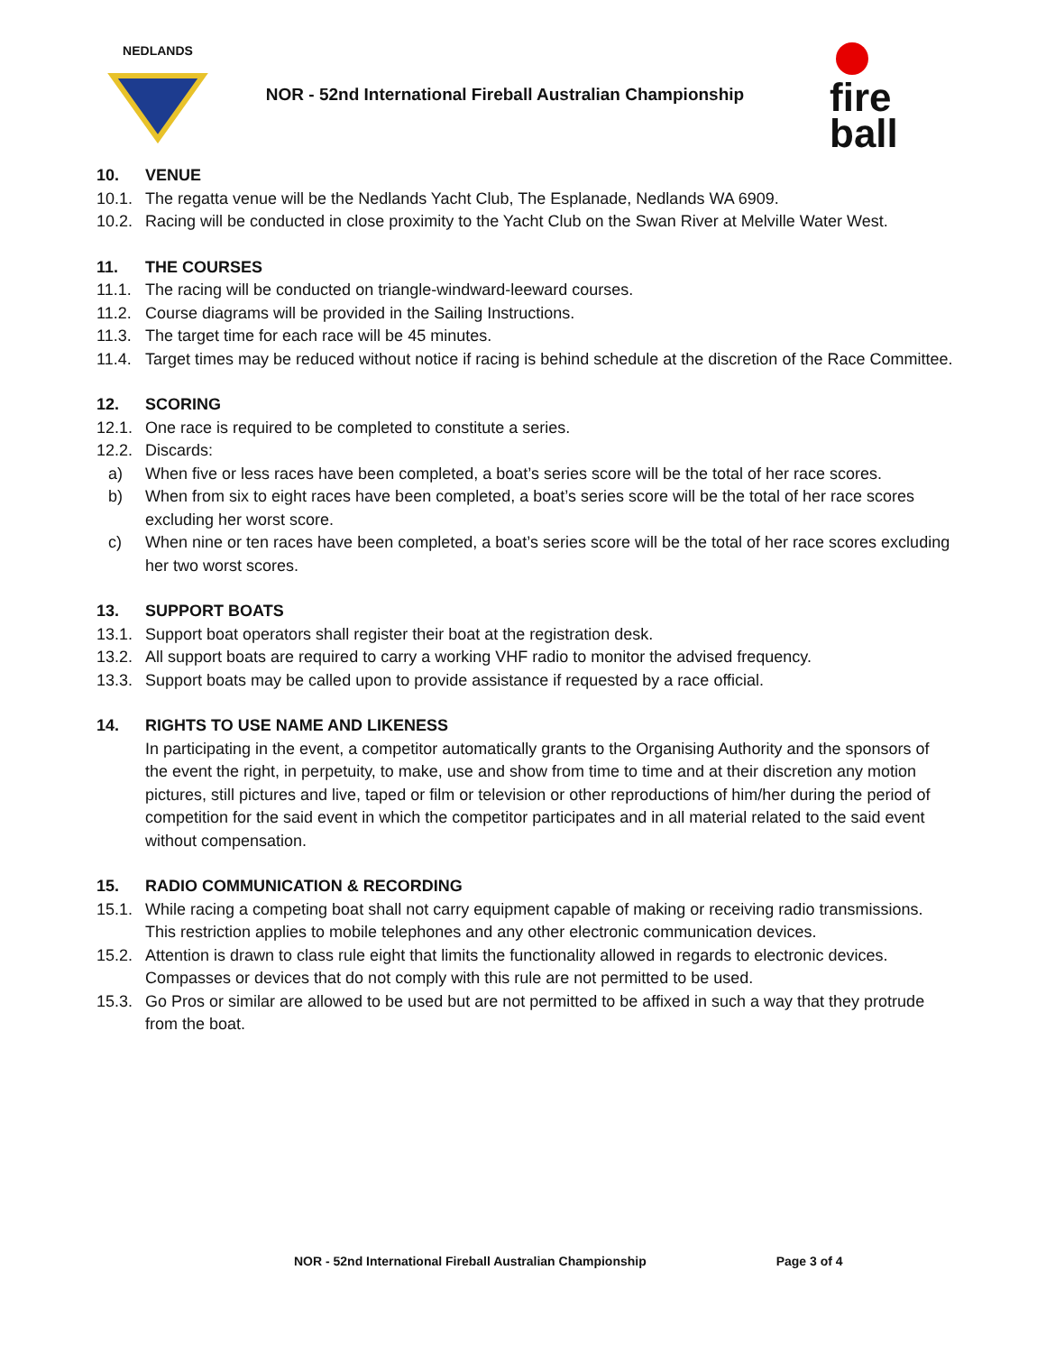NEDLANDS
NOR - 52nd International Fireball Australian Championship
fire
ball
10. VENUE
10.1. The regatta venue will be the Nedlands Yacht Club, The Esplanade, Nedlands WA 6909.
10.2. Racing will be conducted in close proximity to the Yacht Club on the Swan River at Melville Water West.
11. THE COURSES
11.1. The racing will be conducted on triangle-windward-leeward courses.
11.2. Course diagrams will be provided in the Sailing Instructions.
11.3. The target time for each race will be 45 minutes.
11.4. Target times may be reduced without notice if racing is behind schedule at the discretion of the Race Committee.
12. SCORING
12.1. One race is required to be completed to constitute a series.
12.2. Discards:
a) When five or less races have been completed, a boat’s series score will be the total of her race scores.
b) When from six to eight races have been completed, a boat’s series score will be the total of her race scores excluding her worst score.
c) When nine or ten races have been completed, a boat’s series score will be the total of her race scores excluding her two worst scores.
13. SUPPORT BOATS
13.1. Support boat operators shall register their boat at the registration desk.
13.2. All support boats are required to carry a working VHF radio to monitor the advised frequency.
13.3. Support boats may be called upon to provide assistance if requested by a race official.
14. RIGHTS TO USE NAME AND LIKENESS
In participating in the event, a competitor automatically grants to the Organising Authority and the sponsors of the event the right, in perpetuity, to make, use and show from time to time and at their discretion any motion pictures, still pictures and live, taped or film or television or other reproductions of him/her during the period of competition for the said event in which the competitor participates and in all material related to the said event without compensation.
15. RADIO COMMUNICATION & RECORDING
15.1. While racing a competing boat shall not carry equipment capable of making or receiving radio transmissions. This restriction applies to mobile telephones and any other electronic communication devices.
15.2. Attention is drawn to class rule eight that limits the functionality allowed in regards to electronic devices. Compasses or devices that do not comply with this rule are not permitted to be used.
15.3. Go Pros or similar are allowed to be used but are not permitted to be affixed in such a way that they protrude from the boat.
NOR - 52nd International Fireball Australian Championship Page 3 of 4